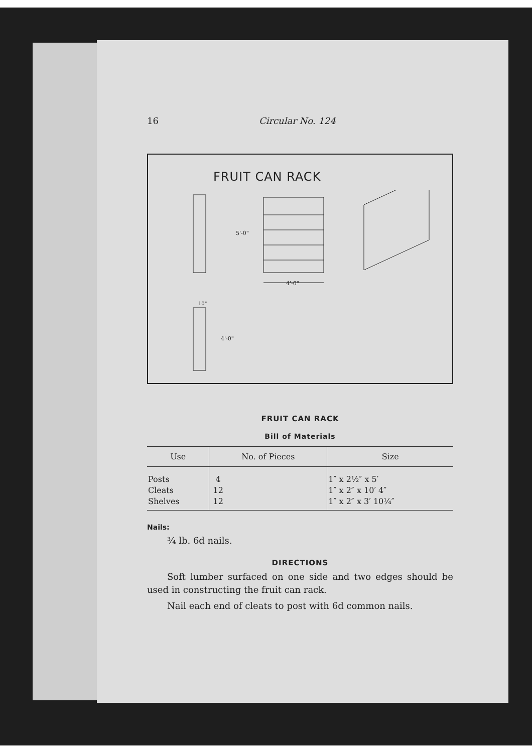16 Circular No. 124
FRUIT CAN RACK
4'-0"
5'-0"
10"
4'-0"
FRUIT CAN RACK
Bill of Materials
| Use | No. of Pieces | Size |
| --- | --- | --- |
| Posts | 4 | 1″ x 2½″ x 5′ |
| Cleats | 12 | 1″ x 2″ x 10′ 4″ |
| Shelves | 12 | 1″ x 2″ x 3′ 10¼″ |
Nails:
¾ lb. 6d nails.
DIRECTIONS
Soft lumber surfaced on one side and two edges should be used in constructing the fruit can rack.
Nail each end of cleats to post with 6d common nails.